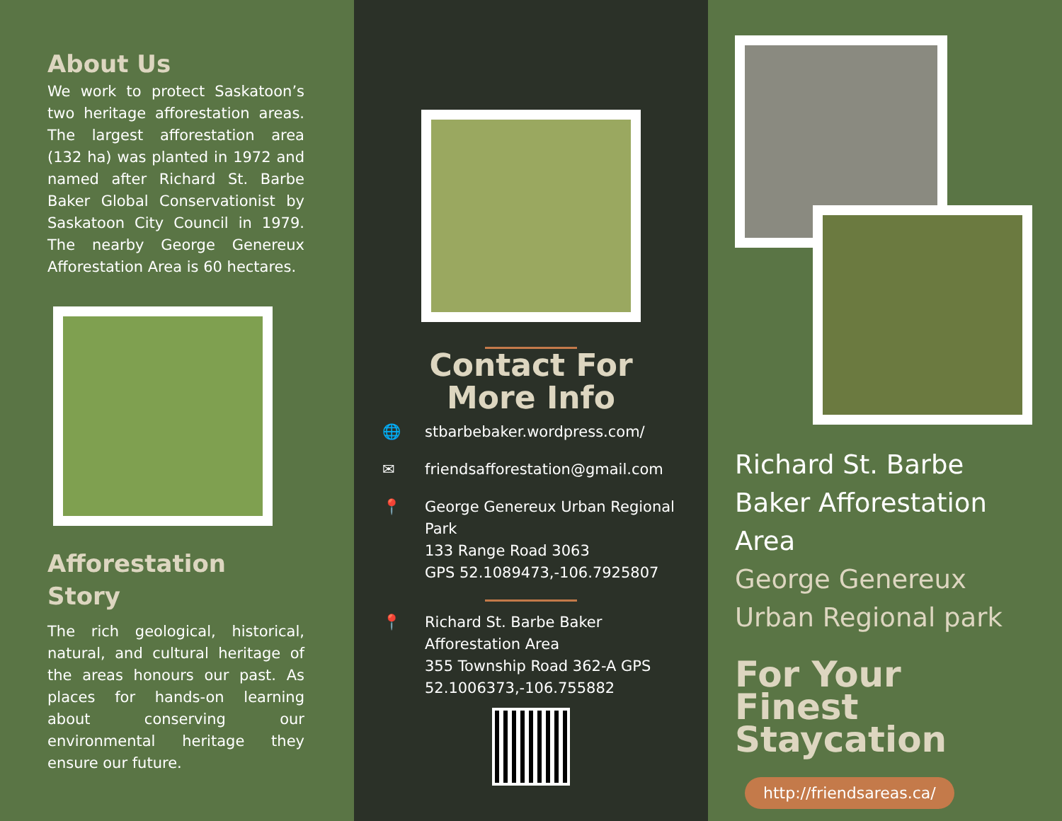About Us
We work to protect Saskatoon’s two heritage afforestation areas. The largest afforestation area (132 ha) was planted in 1972 and named after Richard St. Barbe Baker Global Conservationist by Saskatoon City Council in 1979. The nearby George Genereux Afforestation Area is 60 hectares.
Afforestation
Story
The rich geological, historical, natural, and cultural heritage of the areas honours our past. As places for hands-on learning about conserving our environmental heritage they ensure our future.
Contact For
More Info
🌐 stbarbebaker.wordpress.com/
✉ friendsafforestation@gmail.com
📍 George Genereux Urban Regional Park
133 Range Road 3063
GPS 52.1089473,-106.7925807
📍 Richard St. Barbe Baker Afforestation Area
355 Township Road 362-A GPS 52.1006373,-106.755882
Richard St. Barbe Baker Afforestation Area
George Genereux Urban Regional park
For Your Finest Staycation
http://friendsareas.ca/